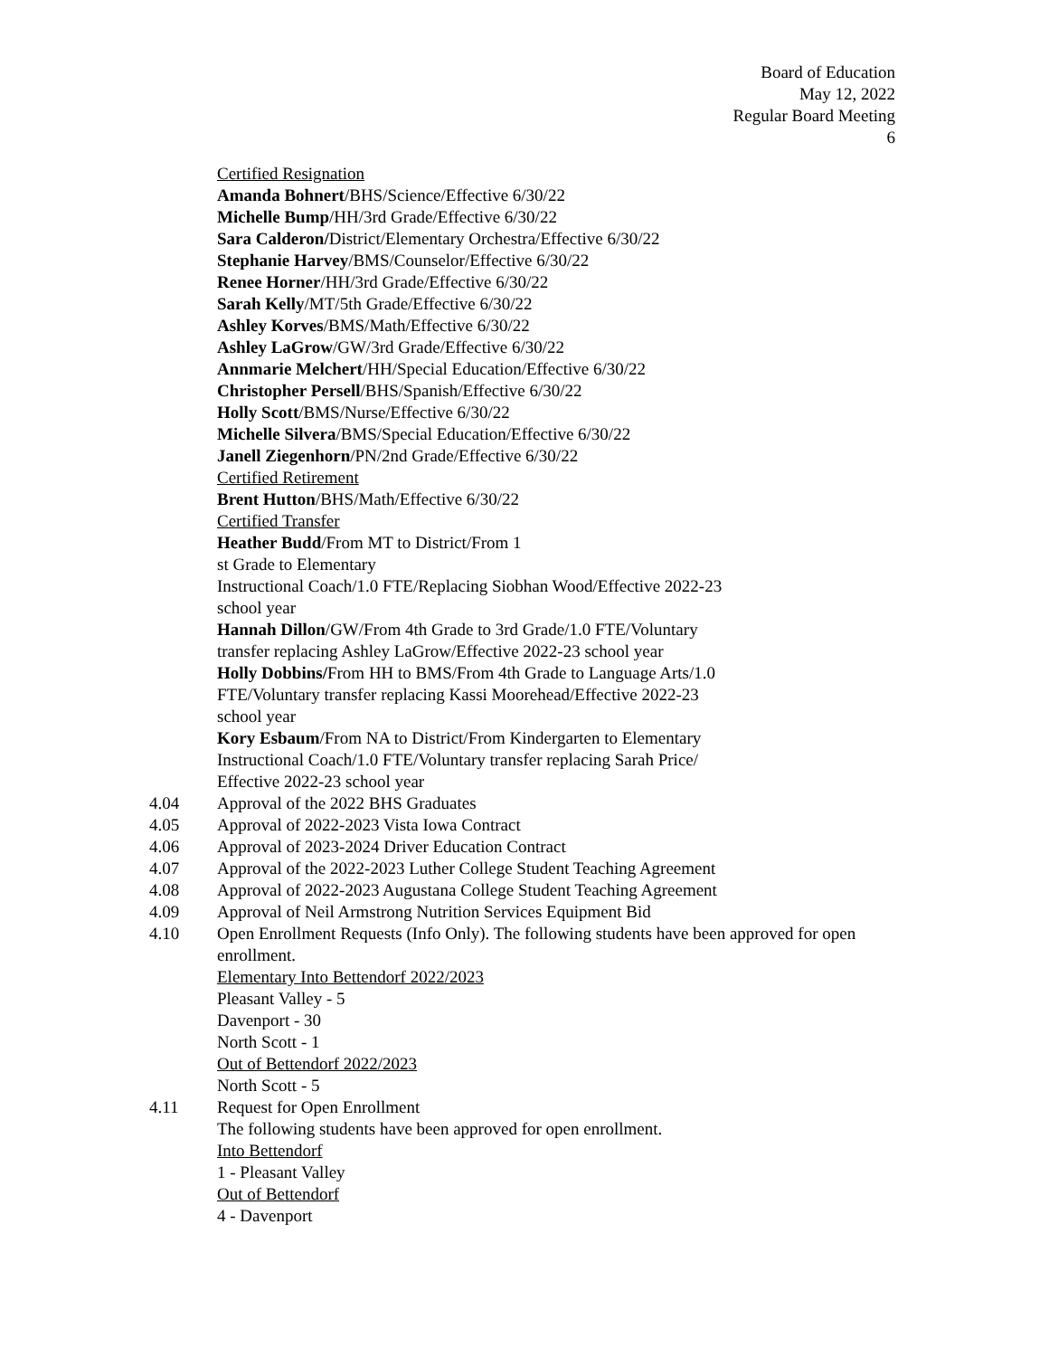Board of Education
May 12, 2022
Regular Board Meeting
6
Certified Resignation
Amanda Bohnert/BHS/Science/Effective 6/30/22
Michelle Bump/HH/3rd Grade/Effective 6/30/22
Sara Calderon/District/Elementary Orchestra/Effective 6/30/22
Stephanie Harvey/BMS/Counselor/Effective 6/30/22
Renee Horner/HH/3rd Grade/Effective 6/30/22
Sarah Kelly/MT/5th Grade/Effective 6/30/22
Ashley Korves/BMS/Math/Effective 6/30/22
Ashley LaGrow/GW/3rd Grade/Effective 6/30/22
Annmarie Melchert/HH/Special Education/Effective 6/30/22
Christopher Persell/BHS/Spanish/Effective 6/30/22
Holly Scott/BMS/Nurse/Effective 6/30/22
Michelle Silvera/BMS/Special Education/Effective 6/30/22
Janell Ziegenhorn/PN/2nd Grade/Effective 6/30/22
Certified Retirement
Brent Hutton/BHS/Math/Effective 6/30/22
Certified Transfer
Heather Budd/From MT to District/From 1
st Grade to Elementary
Instructional Coach/1.0 FTE/Replacing Siobhan Wood/Effective 2022-23
school year
Hannah Dillon/GW/From 4th Grade to 3rd Grade/1.0 FTE/Voluntary
transfer replacing Ashley LaGrow/Effective 2022-23 school year
Holly Dobbins/From HH to BMS/From 4th Grade to Language Arts/1.0
FTE/Voluntary transfer replacing Kassi Moorehead/Effective 2022-23
school year
Kory Esbaum/From NA to District/From Kindergarten to Elementary
Instructional Coach/1.0 FTE/Voluntary transfer replacing Sarah Price/
Effective 2022-23 school year
4.04 Approval of the 2022 BHS Graduates
4.05 Approval of 2022-2023 Vista Iowa Contract
4.06 Approval of 2023-2024 Driver Education Contract
4.07 Approval of the 2022-2023 Luther College Student Teaching Agreement
4.08 Approval of 2022-2023 Augustana College Student Teaching Agreement
4.09 Approval of Neil Armstrong Nutrition Services Equipment Bid
4.10 Open Enrollment Requests (Info Only). The following students have been approved for open enrollment.
Elementary Into Bettendorf 2022/2023
Pleasant Valley - 5
Davenport - 30
North Scott - 1
Out of Bettendorf 2022/2023
North Scott - 5
4.11 Request for Open Enrollment
The following students have been approved for open enrollment.
Into Bettendorf
1 - Pleasant Valley
Out of Bettendorf
4 - Davenport